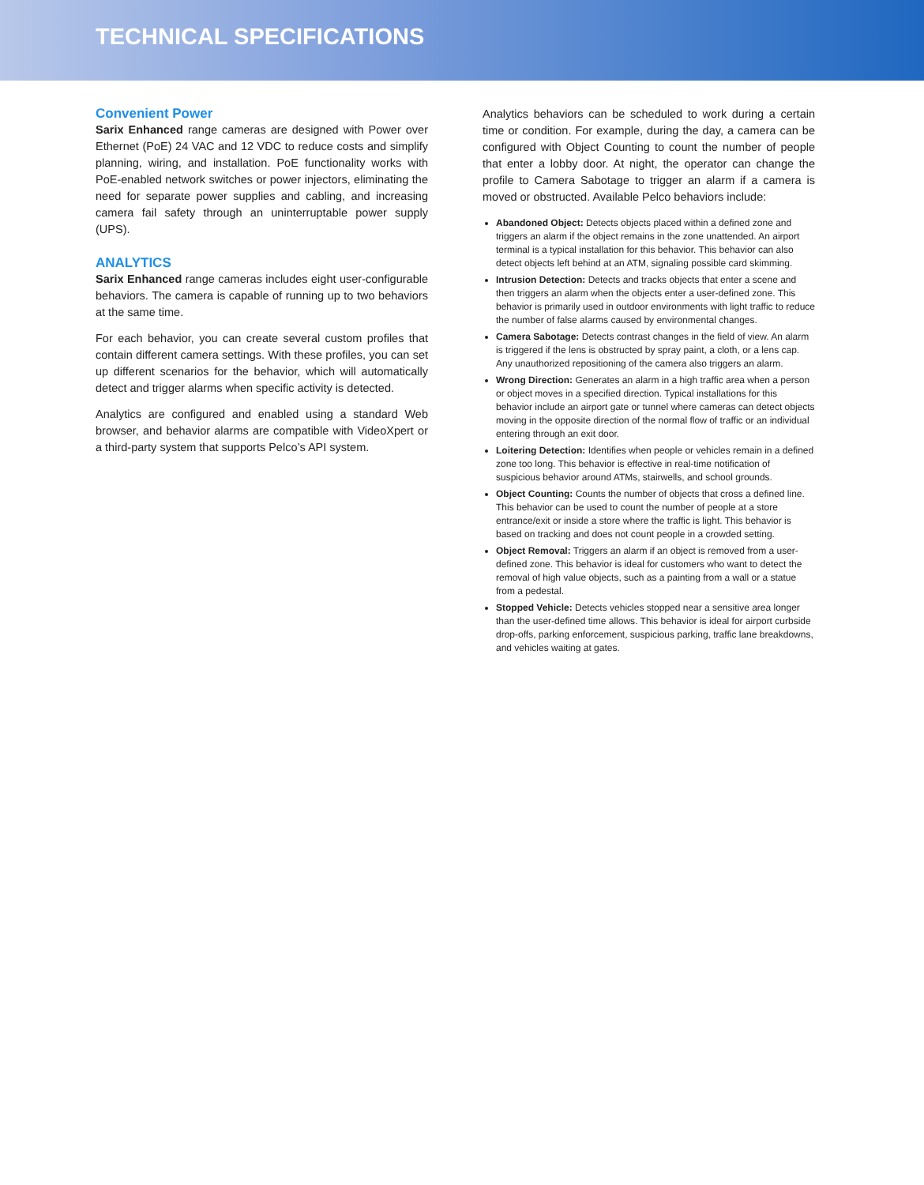TECHNICAL SPECIFICATIONS
Convenient Power
Sarix Enhanced range cameras are designed with Power over Ethernet (PoE) 24 VAC and 12 VDC to reduce costs and simplify planning, wiring, and installation. PoE functionality works with PoE-enabled network switches or power injectors, eliminating the need for separate power supplies and cabling, and increasing camera fail safety through an uninterruptable power supply (UPS).
ANALYTICS
Sarix Enhanced range cameras includes eight user-configurable behaviors. The camera is capable of running up to two behaviors at the same time.
For each behavior, you can create several custom profiles that contain different camera settings. With these profiles, you can set up different scenarios for the behavior, which will automatically detect and trigger alarms when specific activity is detected.
Analytics are configured and enabled using a standard Web browser, and behavior alarms are compatible with VideoXpert or a third-party system that supports Pelco’s API system.
Analytics behaviors can be scheduled to work during a certain time or condition. For example, during the day, a camera can be configured with Object Counting to count the number of people that enter a lobby door. At night, the operator can change the profile to Camera Sabotage to trigger an alarm if a camera is moved or obstructed. Available Pelco behaviors include:
Abandoned Object: Detects objects placed within a defined zone and triggers an alarm if the object remains in the zone unattended. An airport terminal is a typical installation for this behavior. This behavior can also detect objects left behind at an ATM, signaling possible card skimming.
Intrusion Detection: Detects and tracks objects that enter a scene and then triggers an alarm when the objects enter a user-defined zone. This behavior is primarily used in outdoor environments with light traffic to reduce the number of false alarms caused by environmental changes.
Camera Sabotage: Detects contrast changes in the field of view. An alarm is triggered if the lens is obstructed by spray paint, a cloth, or a lens cap. Any unauthorized repositioning of the camera also triggers an alarm.
Wrong Direction: Generates an alarm in a high traffic area when a person or object moves in a specified direction. Typical installations for this behavior include an airport gate or tunnel where cameras can detect objects moving in the opposite direction of the normal flow of traffic or an individual entering through an exit door.
Loitering Detection: Identifies when people or vehicles remain in a defined zone too long. This behavior is effective in real-time notification of suspicious behavior around ATMs, stairwells, and school grounds.
Object Counting: Counts the number of objects that cross a defined line. This behavior can be used to count the number of people at a store entrance/exit or inside a store where the traffic is light. This behavior is based on tracking and does not count people in a crowded setting.
Object Removal: Triggers an alarm if an object is removed from a user-defined zone. This behavior is ideal for customers who want to detect the removal of high value objects, such as a painting from a wall or a statue from a pedestal.
Stopped Vehicle: Detects vehicles stopped near a sensitive area longer than the user-defined time allows. This behavior is ideal for airport curbside drop-offs, parking enforcement, suspicious parking, traffic lane breakdowns, and vehicles waiting at gates.